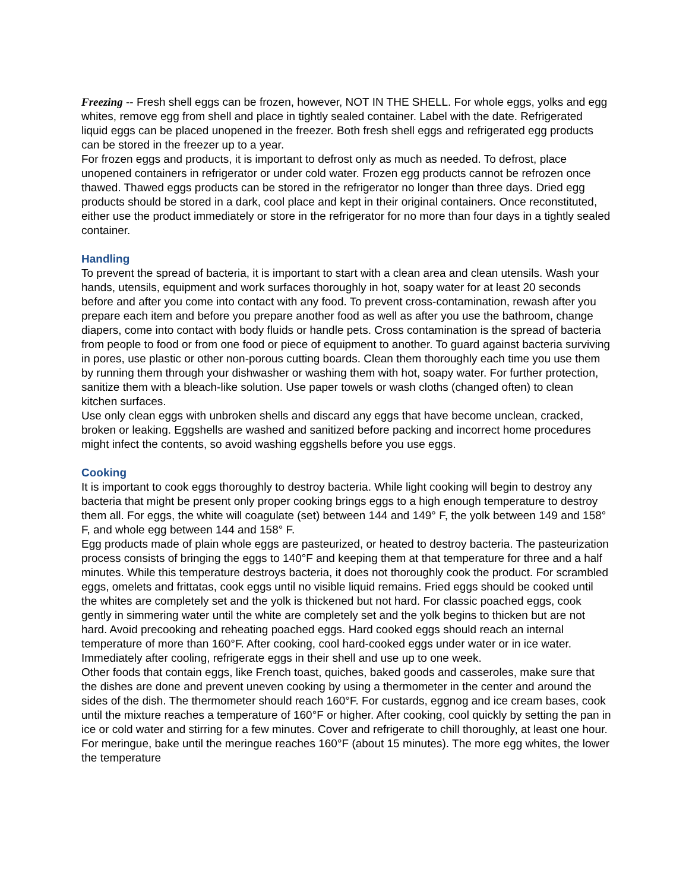Freezing -- Fresh shell eggs can be frozen, however, NOT IN THE SHELL. For whole eggs, yolks and egg whites, remove egg from shell and place in tightly sealed container. Label with the date. Refrigerated liquid eggs can be placed unopened in the freezer. Both fresh shell eggs and refrigerated egg products can be stored in the freezer up to a year.
For frozen eggs and products, it is important to defrost only as much as needed. To defrost, place unopened containers in refrigerator or under cold water. Frozen egg products cannot be refrozen once thawed. Thawed eggs products can be stored in the refrigerator no longer than three days. Dried egg products should be stored in a dark, cool place and kept in their original containers. Once reconstituted, either use the product immediately or store in the refrigerator for no more than four days in a tightly sealed container.
Handling
To prevent the spread of bacteria, it is important to start with a clean area and clean utensils. Wash your hands, utensils, equipment and work surfaces thoroughly in hot, soapy water for at least 20 seconds before and after you come into contact with any food. To prevent cross-contamination, rewash after you prepare each item and before you prepare another food as well as after you use the bathroom, change diapers, come into contact with body fluids or handle pets. Cross contamination is the spread of bacteria from people to food or from one food or piece of equipment to another. To guard against bacteria surviving in pores, use plastic or other non-porous cutting boards. Clean them thoroughly each time you use them by running them through your dishwasher or washing them with hot, soapy water. For further protection, sanitize them with a bleach-like solution. Use paper towels or wash cloths (changed often) to clean kitchen surfaces.
Use only clean eggs with unbroken shells and discard any eggs that have become unclean, cracked, broken or leaking. Eggshells are washed and sanitized before packing and incorrect home procedures might infect the contents, so avoid washing eggshells before you use eggs.
Cooking
It is important to cook eggs thoroughly to destroy bacteria. While light cooking will begin to destroy any bacteria that might be present only proper cooking brings eggs to a high enough temperature to destroy them all. For eggs, the white will coagulate (set) between 144 and 149° F, the yolk between 149 and 158° F, and whole egg between 144 and 158° F.
Egg products made of plain whole eggs are pasteurized, or heated to destroy bacteria. The pasteurization process consists of bringing the eggs to 140°F and keeping them at that temperature for three and a half minutes. While this temperature destroys bacteria, it does not thoroughly cook the product. For scrambled eggs, omelets and frittatas, cook eggs until no visible liquid remains. Fried eggs should be cooked until the whites are completely set and the yolk is thickened but not hard. For classic poached eggs, cook gently in simmering water until the white are completely set and the yolk begins to thicken but are not hard. Avoid precooking and reheating poached eggs. Hard cooked eggs should reach an internal temperature of more than 160°F. After cooking, cool hard-cooked eggs under water or in ice water. Immediately after cooling, refrigerate eggs in their shell and use up to one week.
Other foods that contain eggs, like French toast, quiches, baked goods and casseroles, make sure that the dishes are done and prevent uneven cooking by using a thermometer in the center and around the sides of the dish. The thermometer should reach 160°F. For custards, eggnog and ice cream bases, cook until the mixture reaches a temperature of 160°F or higher. After cooking, cool quickly by setting the pan in ice or cold water and stirring for a few minutes. Cover and refrigerate to chill thoroughly, at least one hour. For meringue, bake until the meringue reaches 160°F (about 15 minutes). The more egg whites, the lower the temperature